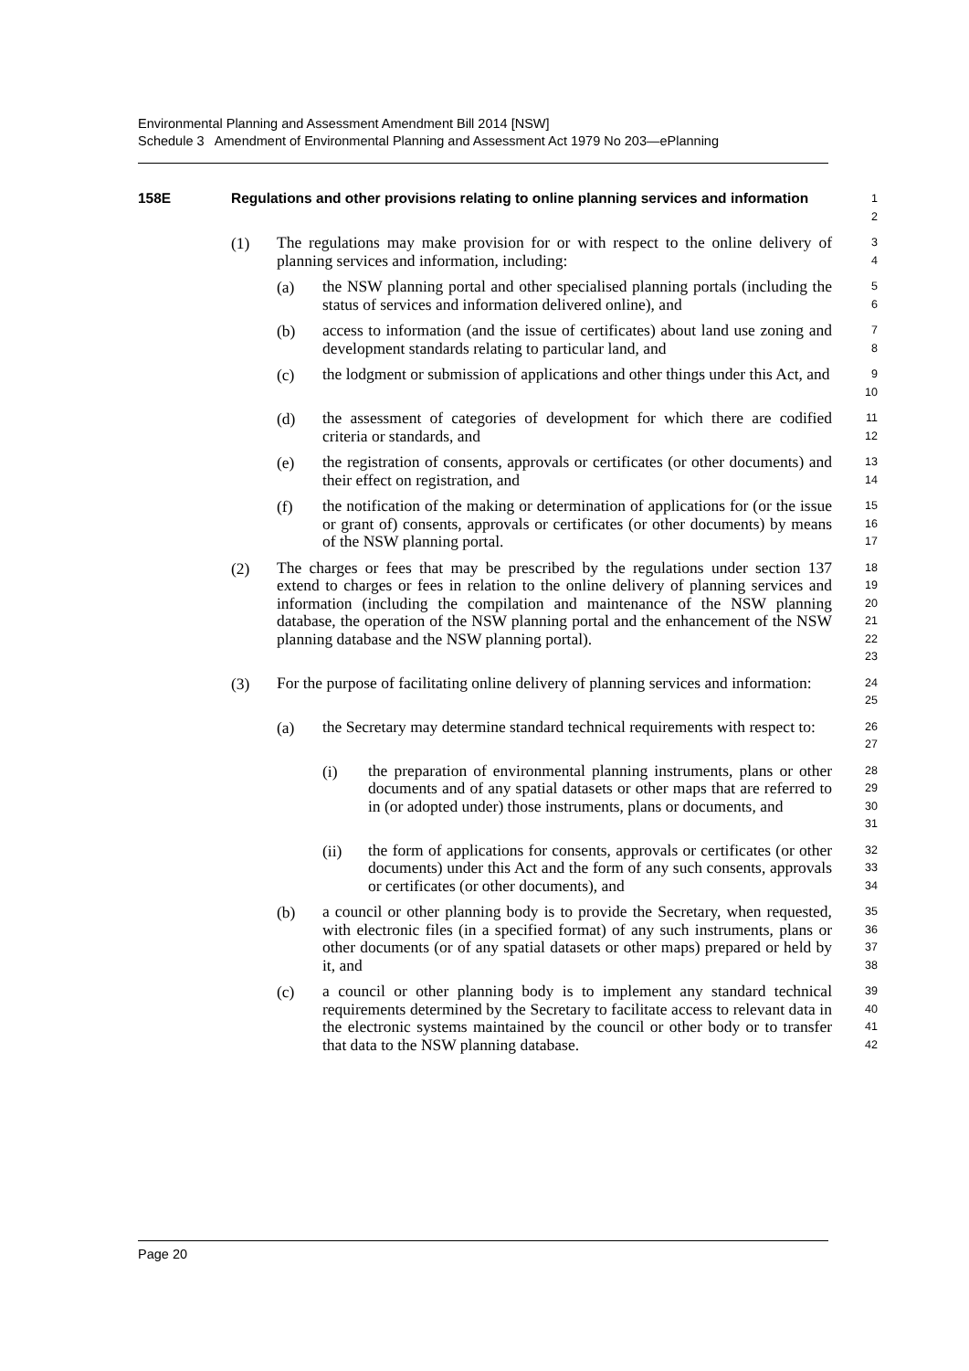Environmental Planning and Assessment Amendment Bill 2014 [NSW]
Schedule 3 Amendment of Environmental Planning and Assessment Act 1979 No 203—ePlanning
158E Regulations and other provisions relating to online planning services and information
1
2
(1)
The regulations may make provision for or with respect to the online delivery of planning services and information, including:
3
4
(a)
the NSW planning portal and other specialised planning portals (including the status of services and information delivered online), and
5
6
(b)
access to information (and the issue of certificates) about land use zoning and development standards relating to particular land, and
7
8
(c)
the lodgment or submission of applications and other things under this Act, and
9
10
(d)
the assessment of categories of development for which there are codified criteria or standards, and
11
12
(e)
the registration of consents, approvals or certificates (or other documents) and their effect on registration, and
13
14
(f)
the notification of the making or determination of applications for (or the issue or grant of) consents, approvals or certificates (or other documents) by means of the NSW planning portal.
15
16
17
(2)
The charges or fees that may be prescribed by the regulations under section 137 extend to charges or fees in relation to the online delivery of planning services and information (including the compilation and maintenance of the NSW planning database, the operation of the NSW planning portal and the enhancement of the NSW planning database and the NSW planning portal).
18
19
20
21
22
23
(3)
For the purpose of facilitating online delivery of planning services and information:
24
25
(a)
the Secretary may determine standard technical requirements with respect to:
26
27
(i)
the preparation of environmental planning instruments, plans or other documents and of any spatial datasets or other maps that are referred to in (or adopted under) those instruments, plans or documents, and
28
29
30
31
(ii)
the form of applications for consents, approvals or certificates (or other documents) under this Act and the form of any such consents, approvals or certificates (or other documents), and
32
33
34
(b)
a council or other planning body is to provide the Secretary, when requested, with electronic files (in a specified format) of any such instruments, plans or other documents (or of any spatial datasets or other maps) prepared or held by it, and
35
36
37
38
(c)
a council or other planning body is to implement any standard technical requirements determined by the Secretary to facilitate access to relevant data in the electronic systems maintained by the council or other body or to transfer that data to the NSW planning database.
39
40
41
42
Page 20